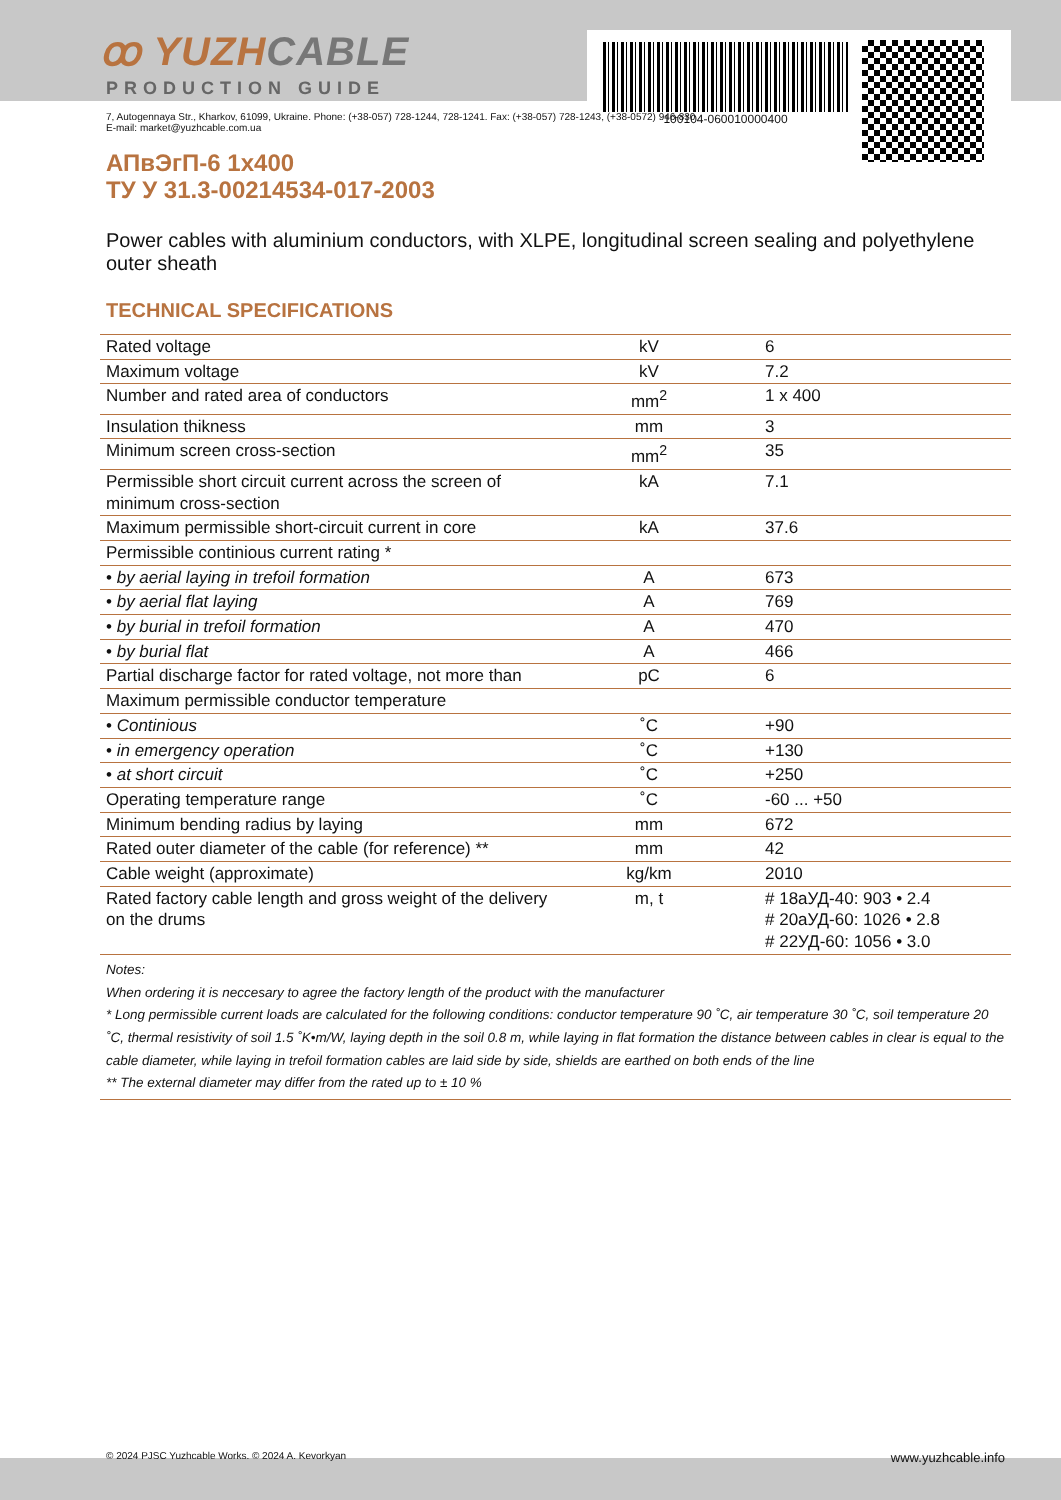100104-060010000400
ꝏ YUZHCABLE
PRODUCTION GUIDE
7, Autogennaya Str., Kharkov, 61099, Ukraine. Phone: (+38-057) 728-1244, 728-1241. Fax: (+38-057) 728-1243, (+38-0572) 946-830
E-mail: market@yuzhcable.com.ua
АПвЭгП-6 1x400
ТУ У 31.3-00214534-017-2003
Power cables with aluminium conductors, with XLPE, longitudinal screen sealing and polyethylene outer sheath
TECHNICAL SPECIFICATIONS
| Rated voltage | kV | 6 |
| Maximum voltage | kV | 7.2 |
| Number and rated area of conductors | mm<sup>2</sup> | 1 x 400 |
| Insulation thikness | mm | 3 |
| Minimum screen cross-section | mm<sup>2</sup> | 35 |
| Permissible short circuit current across the screen of minimum cross-section | kA | 7.1 |
| Maximum permissible short-circuit current in core | kA | 37.6 |
| Permissible continious current rating * | | |
| • by aerial laying in trefoil formation | A | 673 |
| • by aerial flat laying | A | 769 |
| • by burial in trefoil formation | A | 470 |
| • by burial flat | A | 466 |
| Partial discharge factor for rated voltage, not more than | pC | 6 |
| Maximum permissible conductor temperature | | |
| • Continious | ˚C | +90 |
| • in emergency operation | ˚C | +130 |
| • at short circuit | ˚C | +250 |
| Operating temperature range | ˚C | -60 ... +50 |
| Minimum bending radius by laying | mm | 672 |
| Rated outer diameter of the cable (for reference) ** | mm | 42 |
| Cable weight (approximate) | kg/km | 2010 |
| Rated factory cable length and gross weight of the delivery on the drums | m, t | # 18аУД-40: 903 • 2.4 # 20аУД-60: 1026 • 2.8 # 22УД-60: 1056 • 3.0 |
| Notes: When ordering it is neccesary to agree the factory length of the product with the manufacturer * Long permissible current loads are calculated for the following conditions: conductor temperature 90 ˚C, air temperature 30 ˚C, soil temperature 20 ˚C, thermal resistivity of soil 1.5 ˚K•m/W, laying depth in the soil 0.8 m, while laying in flat formation the distance between cables in clear is equal to the cable diameter, while laying in trefoil formation cables are laid side by side, shields are earthed on both ends of the line ** The external diameter may differ from the rated up to ± 10 % | | |
© 2024 PJSC Yuzhcable Works. © 2024 A. Kevorkyan www.yuzhcable.info